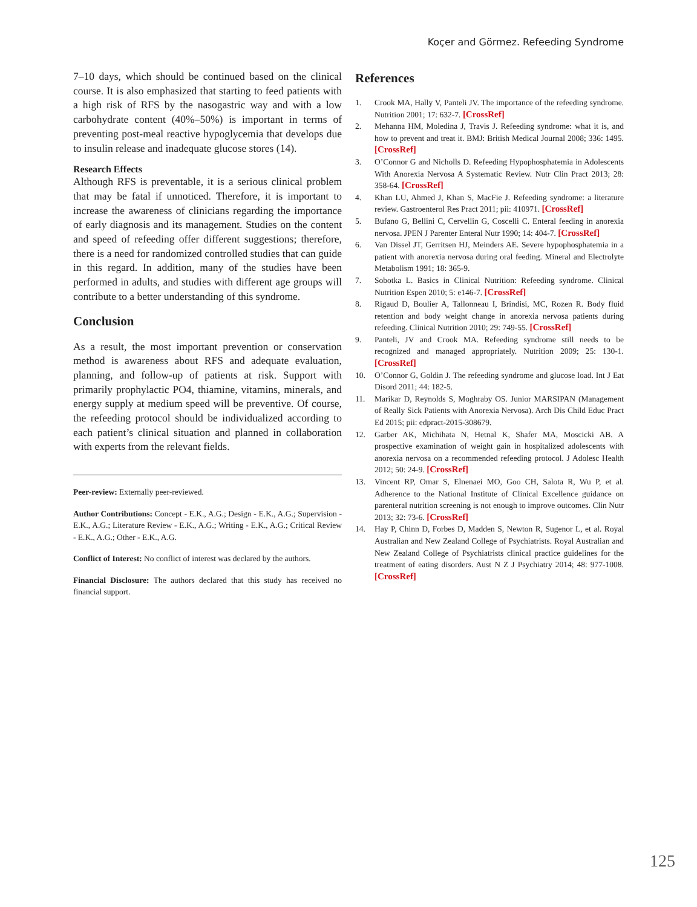Koçer and Görmez. Refeeding Syndrome
7–10 days, which should be continued based on the clinical course. It is also emphasized that starting to feed patients with a high risk of RFS by the nasogastric way and with a low carbohydrate content (40%–50%) is important in terms of preventing post-meal reactive hypoglycemia that develops due to insulin release and inadequate glucose stores (14).
Research Effects
Although RFS is preventable, it is a serious clinical problem that may be fatal if unnoticed. Therefore, it is important to increase the awareness of clinicians regarding the importance of early diagnosis and its management. Studies on the content and speed of refeeding offer different suggestions; therefore, there is a need for randomized controlled studies that can guide in this regard. In addition, many of the studies have been performed in adults, and studies with different age groups will contribute to a better understanding of this syndrome.
Conclusion
As a result, the most important prevention or conservation method is awareness about RFS and adequate evaluation, planning, and follow-up of patients at risk. Support with primarily prophylactic PO4, thiamine, vitamins, minerals, and energy supply at medium speed will be preventive. Of course, the refeeding protocol should be individualized according to each patient’s clinical situation and planned in collaboration with experts from the relevant fields.
Peer-review: Externally peer-reviewed.
Author Contributions: Concept - E.K., A.G.; Design - E.K., A.G.; Supervision - E.K., A.G.; Literature Review - E.K., A.G.; Writing - E.K., A.G.; Critical Review - E.K., A.G.; Other - E.K., A.G.
Conflict of Interest: No conflict of interest was declared by the authors.
Financial Disclosure: The authors declared that this study has received no financial support.
References
1. Crook MA, Hally V, Panteli JV. The importance of the refeeding syndrome. Nutrition 2001; 17: 632-7. [CrossRef]
2. Mehanna HM, Moledina J, Travis J. Refeeding syndrome: what it is, and how to prevent and treat it. BMJ: British Medical Journal 2008; 336: 1495. [CrossRef]
3. O’Connor G and Nicholls D. Refeeding Hypophosphatemia in Adolescents With Anorexia Nervosa A Systematic Review. Nutr Clin Pract 2013; 28: 358-64. [CrossRef]
4. Khan LU, Ahmed J, Khan S, MacFie J. Refeeding syndrome: a literature review. Gastroenterol Res Pract 2011; pii: 410971. [CrossRef]
5. Bufano G, Bellini C, Cervellin G, Coscelli C. Enteral feeding in anorexia nervosa. JPEN J Parenter Enteral Nutr 1990; 14: 404-7. [CrossRef]
6. Van Dissel JT, Gerritsen HJ, Meinders AE. Severe hypophosphatemia in a patient with anorexia nervosa during oral feeding. Mineral and Electrolyte Metabolism 1991; 18: 365-9.
7. Sobotka L. Basics in Clinical Nutrition: Refeeding syndrome. Clinical Nutrition Espen 2010; 5: e146-7. [CrossRef]
8. Rigaud D, Boulier A, Tallonneau I, Brindisi, MC, Rozen R. Body fluid retention and body weight change in anorexia nervosa patients during refeeding. Clinical Nutrition 2010; 29: 749-55. [CrossRef]
9. Panteli, JV and Crook MA. Refeeding syndrome still needs to be recognized and managed appropriately. Nutrition 2009; 25: 130-1. [CrossRef]
10. O’Connor G, Goldin J. The refeeding syndrome and glucose load. Int J Eat Disord 2011; 44: 182-5.
11. Marikar D, Reynolds S, Moghraby OS. Junior MARSIPAN (Management of Really Sick Patients with Anorexia Nervosa). Arch Dis Child Educ Pract Ed 2015; pii: edpract-2015-308679.
12. Garber AK, Michihata N, Hetnal K, Shafer MA, Moscicki AB. A prospective examination of weight gain in hospitalized adolescents with anorexia nervosa on a recommended refeeding protocol. J Adolesc Health 2012; 50: 24-9. [CrossRef]
13. Vincent RP, Omar S, Elnenaei MO, Goo CH, Salota R, Wu P, et al. Adherence to the National Institute of Clinical Excellence guidance on parenteral nutrition screening is not enough to improve outcomes. Clin Nutr 2013; 32: 73-6. [CrossRef]
14. Hay P, Chinn D, Forbes D, Madden S, Newton R, Sugenor L, et al. Royal Australian and New Zealand College of Psychiatrists. Royal Australian and New Zealand College of Psychiatrists clinical practice guidelines for the treatment of eating disorders. Aust N Z J Psychiatry 2014; 48: 977-1008. [CrossRef]
125